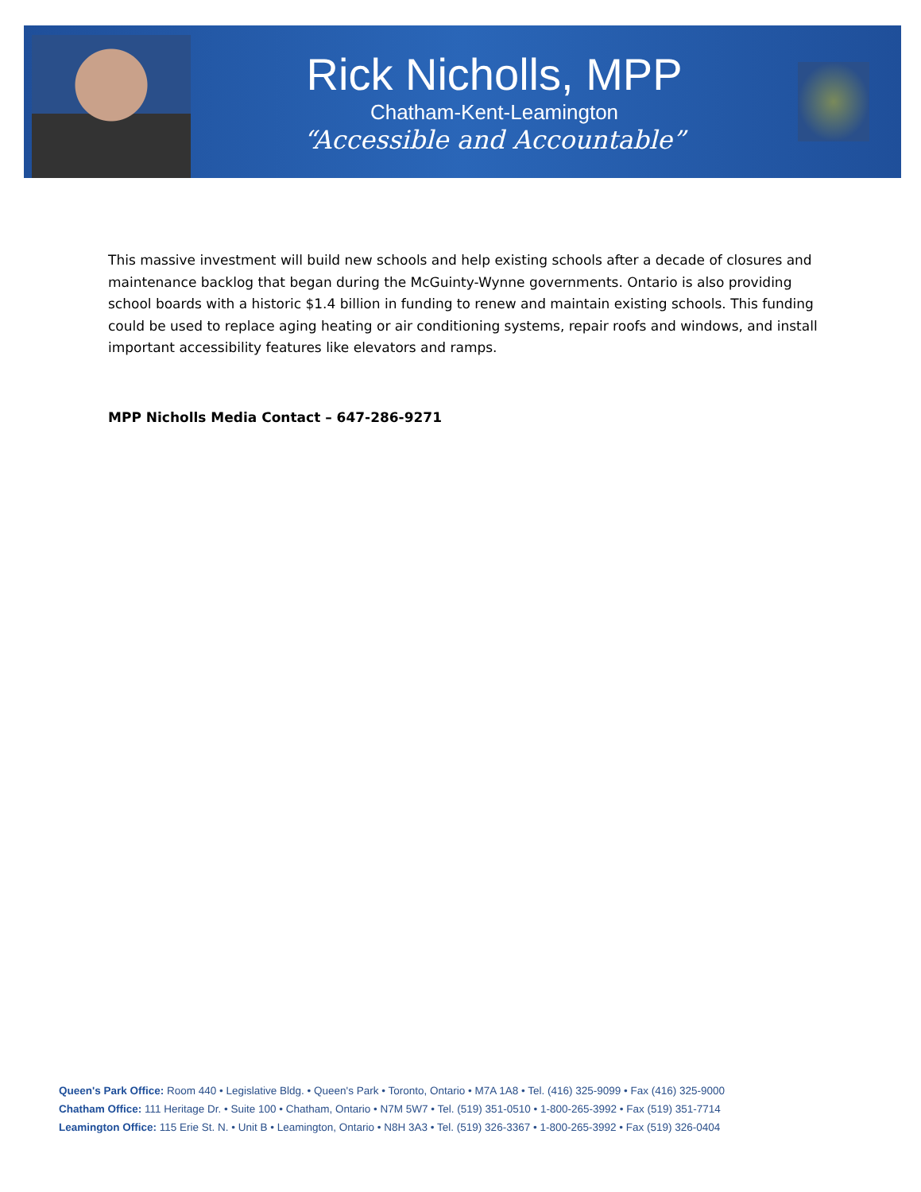Rick Nicholls, MPP
Chatham-Kent-Leamington
“Accessible and Accountable”
This massive investment will build new schools and help existing schools after a decade of closures and maintenance backlog that began during the McGuinty-Wynne governments. Ontario is also providing school boards with a historic $1.4 billion in funding to renew and maintain existing schools. This funding could be used to replace aging heating or air conditioning systems, repair roofs and windows, and install important accessibility features like elevators and ramps.
MPP Nicholls Media Contact – 647-286-9271
Queen's Park Office: Room 440 • Legislative Bldg. • Queen's Park • Toronto, Ontario • M7A 1A8 • Tel. (416) 325-9099 • Fax (416) 325-9000
Chatham Office: 111 Heritage Dr. • Suite 100 • Chatham, Ontario • N7M 5W7 • Tel. (519) 351-0510 • 1-800-265-3992 • Fax (519) 351-7714
Leamington Office: 115 Erie St. N. • Unit B • Leamington, Ontario • N8H 3A3 • Tel. (519) 326-3367 • 1-800-265-3992 • Fax (519) 326-0404